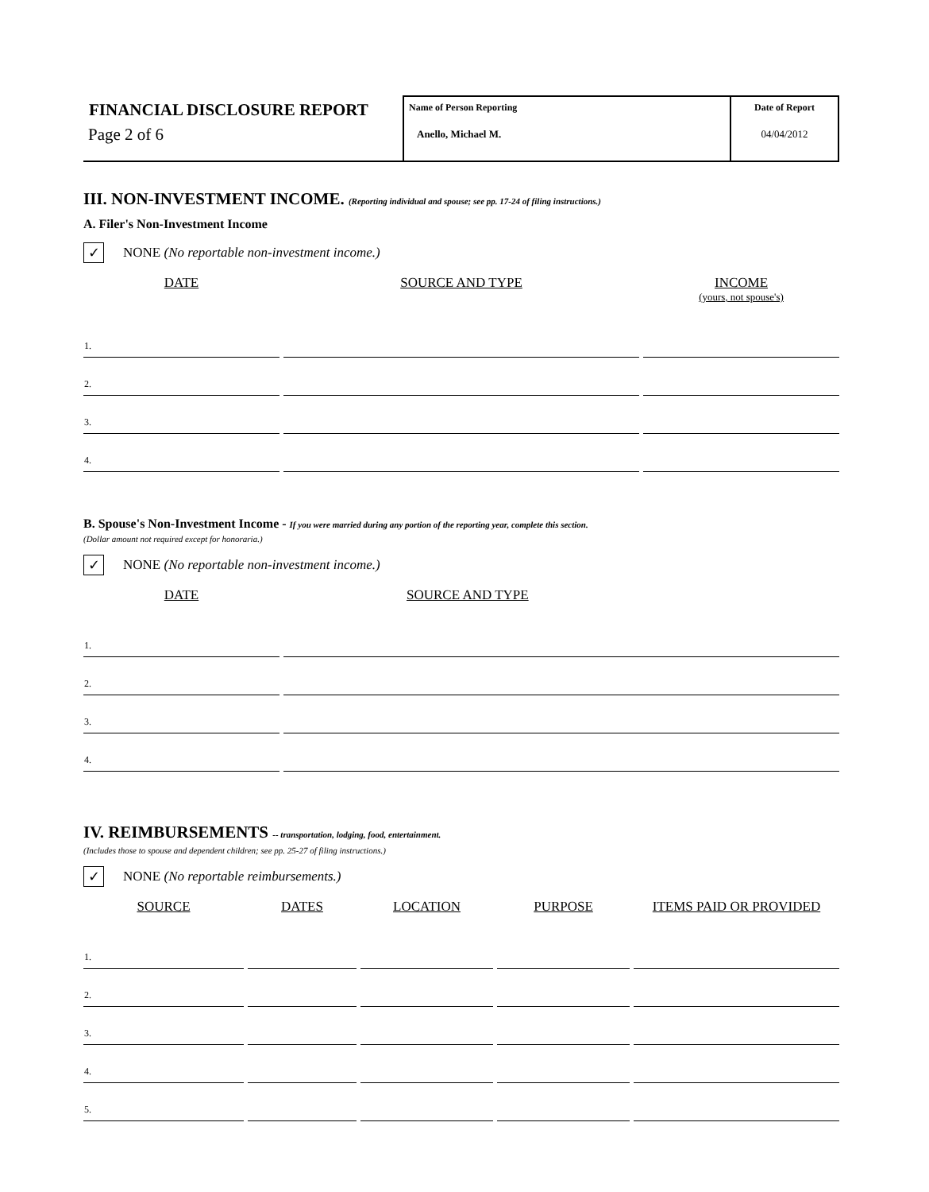FINANCIAL DISCLOSURE REPORT
Page 2 of 6
Name of Person Reporting
Anello, Michael M.
Date of Report
04/04/2012
III. NON-INVESTMENT INCOME. (Reporting individual and spouse; see pp. 17-24 of filing instructions.)
A. Filer's Non-Investment Income
✓
NONE (No reportable non-investment income.)
| DATE | SOURCE AND TYPE | INCOME (yours, not spouse's) |
| --- | --- | --- |
| 1. | | |
| 2. | | |
| 3. | | |
| 4. | | |
B. Spouse's Non-Investment Income - If you were married during any portion of the reporting year, complete this section.
(Dollar amount not required except for honoraria.)
✓
NONE (No reportable non-investment income.)
| DATE | SOURCE AND TYPE |
| --- | --- |
| 1. | |
| 2. | |
| 3. | |
| 4. | |
IV. REIMBURSEMENTS -- transportation, lodging, food, entertainment.
(Includes those to spouse and dependent children; see pp. 25-27 of filing instructions.)
✓
NONE (No reportable reimbursements.)
| SOURCE | DATES | LOCATION | PURPOSE | ITEMS PAID OR PROVIDED |
| --- | --- | --- | --- | --- |
| 1. | | | | |
| 2. | | | | |
| 3. | | | | |
| 4. | | | | |
| 5. | | | | |